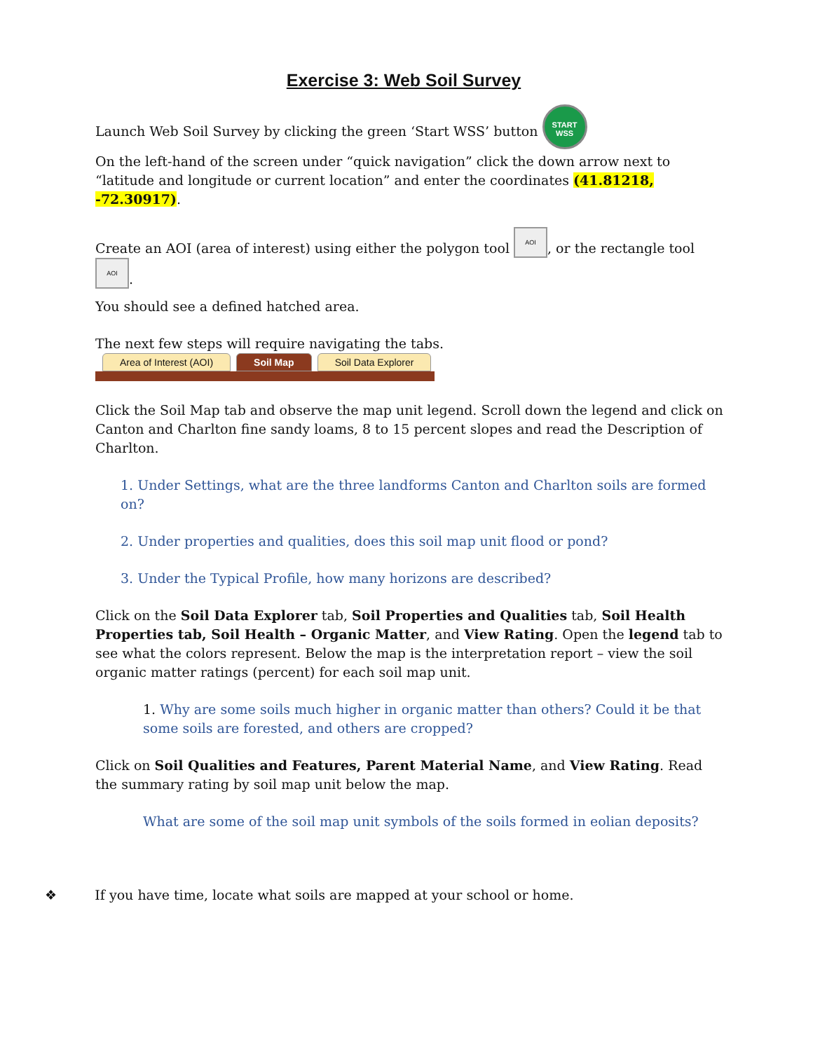Exercise 3: Web Soil Survey
Launch Web Soil Survey by clicking the green ‘Start WSS’ button START
WSS
On the left-hand of the screen under “quick navigation” click the down arrow next to “latitude and longitude or current location” and enter the coordinates (41.81218, -72.30917).
Create an AOI (area of interest) using either the polygon tool AOI, or the rectangle tool AOI.
You should see a defined hatched area.
The next few steps will require navigating the tabs.
Area of Interest (AOI) Soil Map Soil Data Explorer
Click the Soil Map tab and observe the map unit legend. Scroll down the legend and click on Canton and Charlton fine sandy loams, 8 to 15 percent slopes and read the Description of Charlton.
1. Under Settings, what are the three landforms Canton and Charlton soils are formed on?
2. Under properties and qualities, does this soil map unit flood or pond?
3. Under the Typical Profile, how many horizons are described?
Click on the Soil Data Explorer tab, Soil Properties and Qualities tab, Soil Health Properties tab, Soil Health – Organic Matter, and View Rating. Open the legend tab to see what the colors represent. Below the map is the interpretation report – view the soil organic matter ratings (percent) for each soil map unit.
1. Why are some soils much higher in organic matter than others? Could it be that some soils are forested, and others are cropped?
Click on Soil Qualities and Features, Parent Material Name, and View Rating. Read the summary rating by soil map unit below the map.
What are some of the soil map unit symbols of the soils formed in eolian deposits?
❖ If you have time, locate what soils are mapped at your school or home.